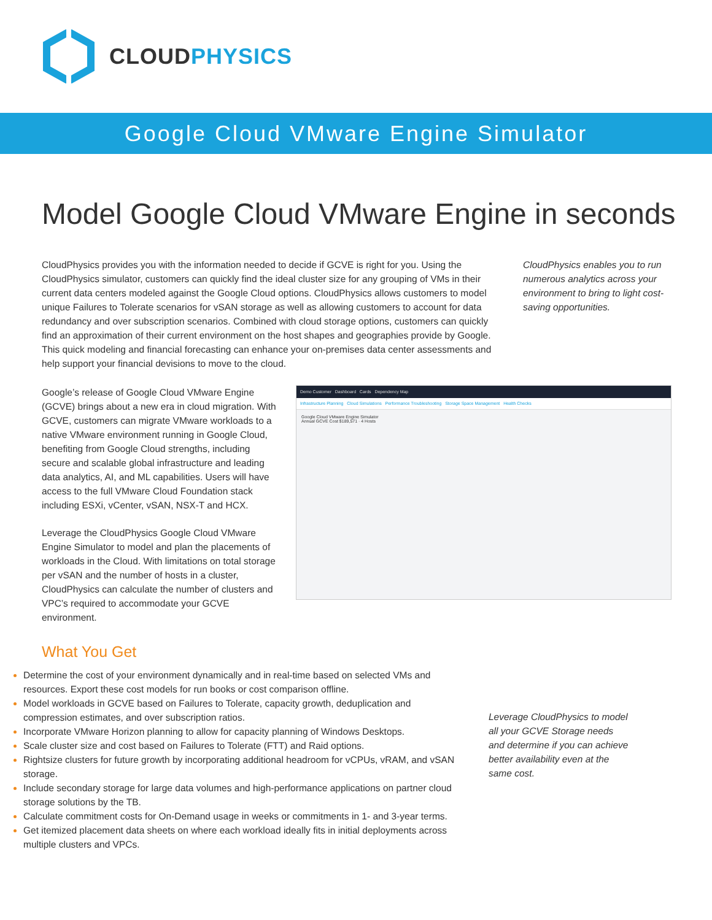CLOUDPHYSICS
Google Cloud VMware Engine Simulator
Model Google Cloud VMware Engine in seconds
CloudPhysics provides you with the information needed to decide if GCVE is right for you. Using the CloudPhysics simulator, customers can quickly find the ideal cluster size for any grouping of VMs in their current data centers modeled against the Google Cloud options. CloudPhysics allows customers to model unique Failures to Tolerate scenarios for vSAN storage as well as allowing customers to account for data redundancy and over subscription scenarios. Combined with cloud storage options, customers can quickly find an approximation of their current environment on the host shapes and geographies provide by Google. This quick modeling and financial forecasting can enhance your on-premises data center assessments and help support your financial devisions to move to the cloud.
CloudPhysics enables you to run numerous analytics across your environment to bring to light cost-saving opportunities.
Google’s release of Google Cloud VMware Engine (GCVE) brings about a new era in cloud migration. With GCVE, customers can migrate VMware workloads to a native VMware environment running in Google Cloud, benefiting from Google Cloud strengths, including secure and scalable global infrastructure and leading data analytics, AI, and ML capabilities. Users will have access to the full VMware Cloud Foundation stack including ESXi, vCenter, vSAN, NSX-T and HCX.
Leverage the CloudPhysics Google Cloud VMware Engine Simulator to model and plan the placements of workloads in the Cloud. With limitations on total storage per vSAN and the number of hosts in a cluster, CloudPhysics can calculate the number of clusters and VPC’s required to accommodate your GCVE environment.
Demo Customer Dashboard Cards Dependency Map
Infrastructure Planning Cloud Simulations Performance Troubleshooting Storage Space Management Health Checks
Google Cloud VMware Engine Simulator
Annual GCVE Cost $189,571 · 4 Hosts
What You Get
Determine the cost of your environment dynamically and in real-time based on selected VMs and resources. Export these cost models for run books or cost comparison offline.
Model workloads in GCVE based on Failures to Tolerate, capacity growth, deduplication and compression estimates, and over subscription ratios.
Incorporate VMware Horizon planning to allow for capacity planning of Windows Desktops.
Scale cluster size and cost based on Failures to Tolerate (FTT) and Raid options.
Rightsize clusters for future growth by incorporating additional headroom for vCPUs, vRAM, and vSAN storage.
Include secondary storage for large data volumes and high-performance applications on partner cloud storage solutions by the TB.
Calculate commitment costs for On-Demand usage in weeks or commitments in 1- and 3-year terms.
Get itemized placement data sheets on where each workload ideally fits in initial deployments across multiple clusters and VPCs.
Leverage CloudPhysics to model all your GCVE Storage needs and determine if you can achieve better availability even at the same cost.